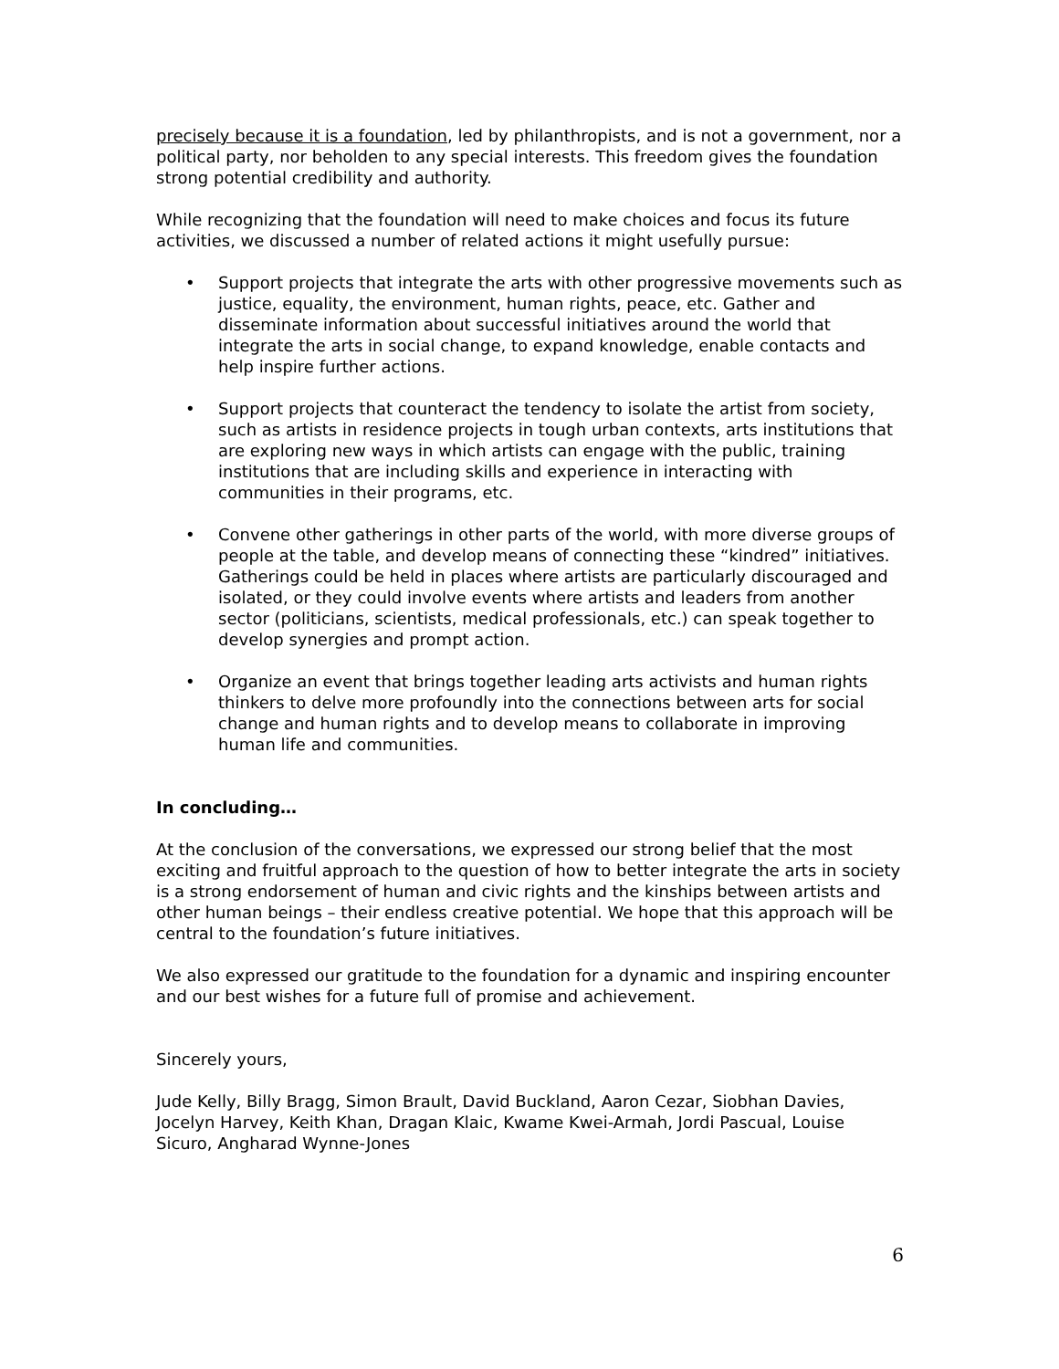precisely because it is a foundation, led by philanthropists, and is not a government, nor a political party, nor beholden to any special interests. This freedom gives the foundation strong potential credibility and authority.
While recognizing that the foundation will need to make choices and focus its future activities, we discussed a number of related actions it might usefully pursue:
• Support projects that integrate the arts with other progressive movements such as justice, equality, the environment, human rights, peace, etc. Gather and disseminate information about successful initiatives around the world that integrate the arts in social change, to expand knowledge, enable contacts and help inspire further actions.
• Support projects that counteract the tendency to isolate the artist from society, such as artists in residence projects in tough urban contexts, arts institutions that are exploring new ways in which artists can engage with the public, training institutions that are including skills and experience in interacting with communities in their programs, etc.
• Convene other gatherings in other parts of the world, with more diverse groups of people at the table, and develop means of connecting these “kindred” initiatives. Gatherings could be held in places where artists are particularly discouraged and isolated, or they could involve events where artists and leaders from another sector (politicians, scientists, medical professionals, etc.) can speak together to develop synergies and prompt action.
• Organize an event that brings together leading arts activists and human rights thinkers to delve more profoundly into the connections between arts for social change and human rights and to develop means to collaborate in improving human life and communities.
In concluding…
At the conclusion of the conversations, we expressed our strong belief that the most exciting and fruitful approach to the question of how to better integrate the arts in society is a strong endorsement of human and civic rights and the kinships between artists and other human beings – their endless creative potential. We hope that this approach will be central to the foundation’s future initiatives.
We also expressed our gratitude to the foundation for a dynamic and inspiring encounter and our best wishes for a future full of promise and achievement.
Sincerely yours,
Jude Kelly, Billy Bragg, Simon Brault, David Buckland, Aaron Cezar, Siobhan Davies, Jocelyn Harvey, Keith Khan, Dragan Klaic, Kwame Kwei-Armah, Jordi Pascual, Louise Sicuro, Angharad Wynne-Jones
6